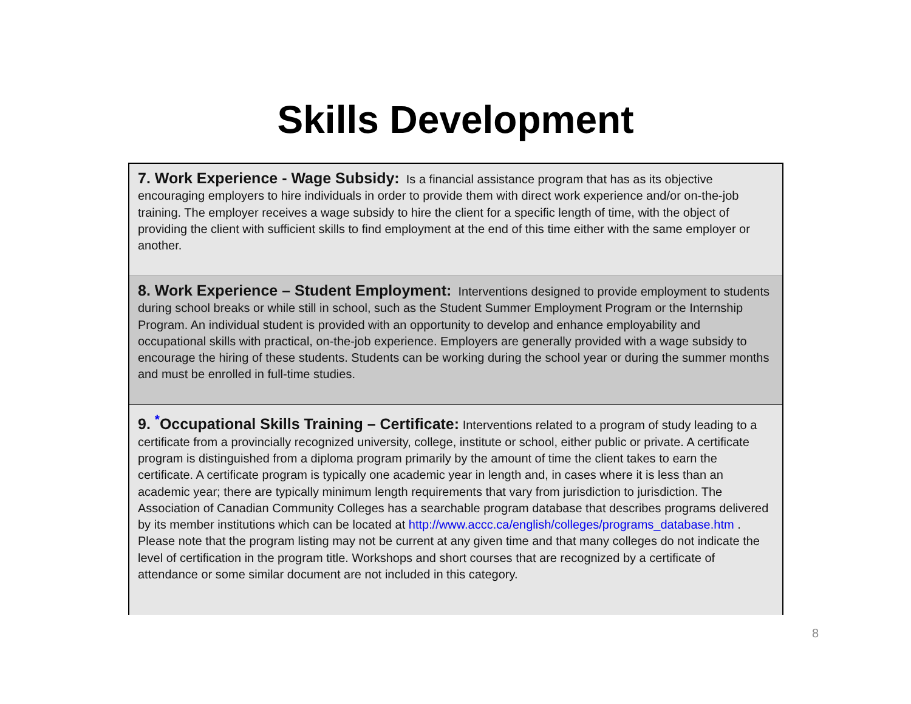Skills Development
7. Work Experience - Wage Subsidy: Is a financial assistance program that has as its objective encouraging employers to hire individuals in order to provide them with direct work experience and/or on-the-job training. The employer receives a wage subsidy to hire the client for a specific length of time, with the object of providing the client with sufficient skills to find employment at the end of this time either with the same employer or another.
8. Work Experience – Student Employment: Interventions designed to provide employment to students during school breaks or while still in school, such as the Student Summer Employment Program or the Internship Program. An individual student is provided with an opportunity to develop and enhance employability and occupational skills with practical, on-the-job experience. Employers are generally provided with a wage subsidy to encourage the hiring of these students. Students can be working during the school year or during the summer months and must be enrolled in full-time studies.
9. <sup>*</sup>Occupational Skills Training – Certificate: Interventions related to a program of study leading to a certificate from a provincially recognized university, college, institute or school, either public or private. A certificate program is distinguished from a diploma program primarily by the amount of time the client takes to earn the certificate. A certificate program is typically one academic year in length and, in cases where it is less than an academic year; there are typically minimum length requirements that vary from jurisdiction to jurisdiction. The Association of Canadian Community Colleges has a searchable program database that describes programs delivered by its member institutions which can be located at http://www.accc.ca/english/colleges/programs_database.htm . Please note that the program listing may not be current at any given time and that many colleges do not indicate the level of certification in the program title. Workshops and short courses that are recognized by a certificate of attendance or some similar document are not included in this category.
8